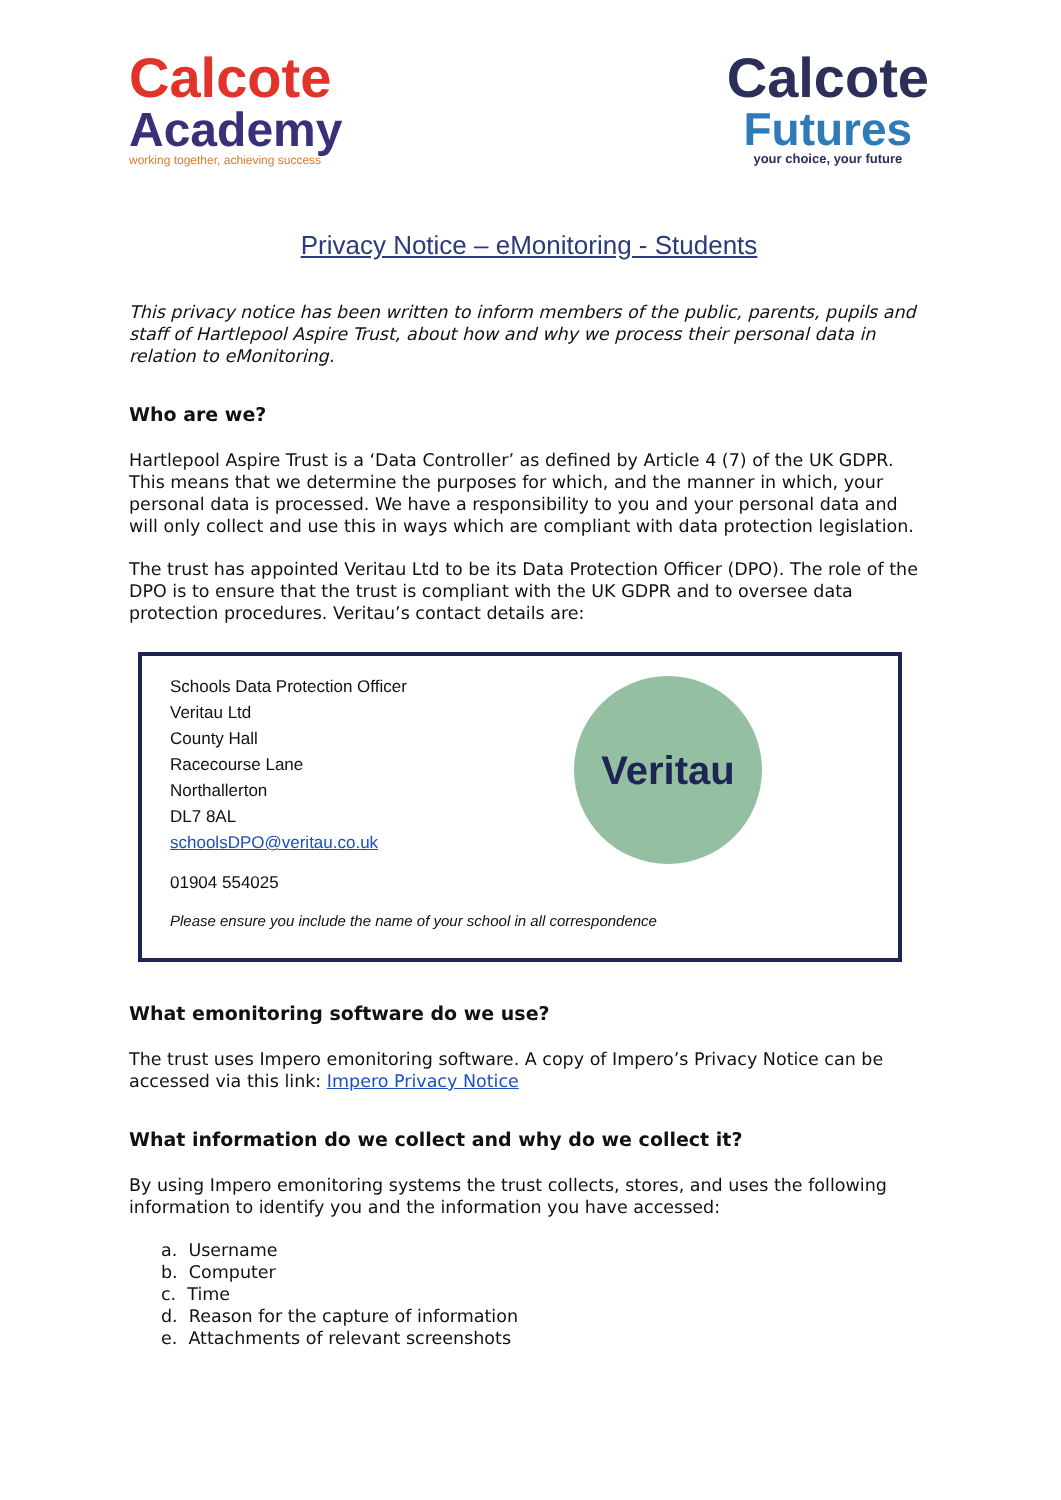Calcote
Academy
working together, achieving success
Calcote
Futures
your choice, your future
Privacy Notice – eMonitoring - Students
This privacy notice has been written to inform members of the public, parents, pupils and staff of Hartlepool Aspire Trust, about how and why we process their personal data in relation to eMonitoring.
Who are we?
Hartlepool Aspire Trust is a ‘Data Controller’ as defined by Article 4 (7) of the UK GDPR. This means that we determine the purposes for which, and the manner in which, your personal data is processed. We have a responsibility to you and your personal data and will only collect and use this in ways which are compliant with data protection legislation.
The trust has appointed Veritau Ltd to be its Data Protection Officer (DPO). The role of the DPO is to ensure that the trust is compliant with the UK GDPR and to oversee data protection procedures. Veritau’s contact details are:
Schools Data Protection Officer
Veritau Ltd
County Hall
Racecourse Lane
Northallerton
DL7 8AL
schoolsDPO@veritau.co.uk
01904 554025
Please ensure you include the name of your school in all correspondence
Veritau
What emonitoring software do we use?
The trust uses Impero emonitoring software. A copy of Impero’s Privacy Notice can be accessed via this link: Impero Privacy Notice
What information do we collect and why do we collect it?
By using Impero emonitoring systems the trust collects, stores, and uses the following information to identify you and the information you have accessed:
a. Username
b. Computer
c. Time
d. Reason for the capture of information
e. Attachments of relevant screenshots